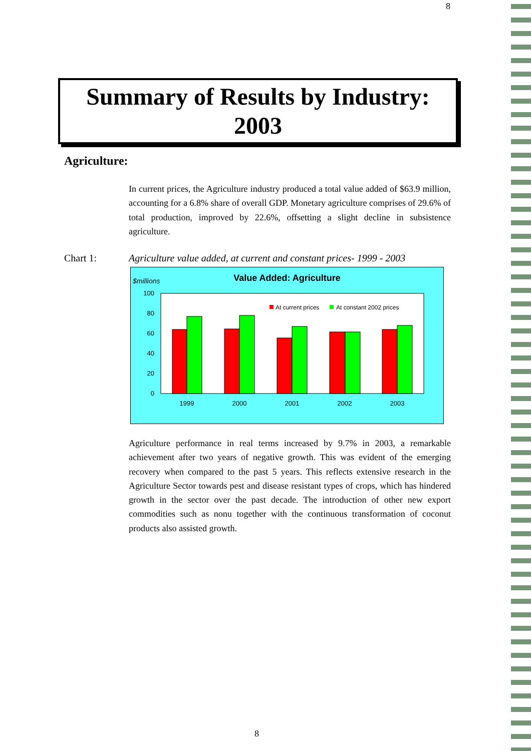8
Summary of Results by Industry:
2003
Agriculture:
In current prices, the Agriculture industry produced a total value added of $63.9 million, accounting for a 6.8% share of overall GDP. Monetary agriculture comprises of 29.6% of total production, improved by 22.6%, offsetting a slight decline in subsistence agriculture.
Chart 1: Agriculture value added, at current and constant prices- 1999 - 2003
$millions
Value Added: Agriculture
100
80
60
40
20
0
At current prices
At constant 2002 prices
1999
2000
2001
2002
2003
Agriculture performance in real terms increased by 9.7% in 2003, a remarkable achievement after two years of negative growth. This was evident of the emerging recovery when compared to the past 5 years. This reflects extensive research in the Agriculture Sector towards pest and disease resistant types of crops, which has hindered growth in the sector over the past decade. The introduction of other new export commodities such as nonu together with the continuous transformation of coconut products also assisted growth.
8